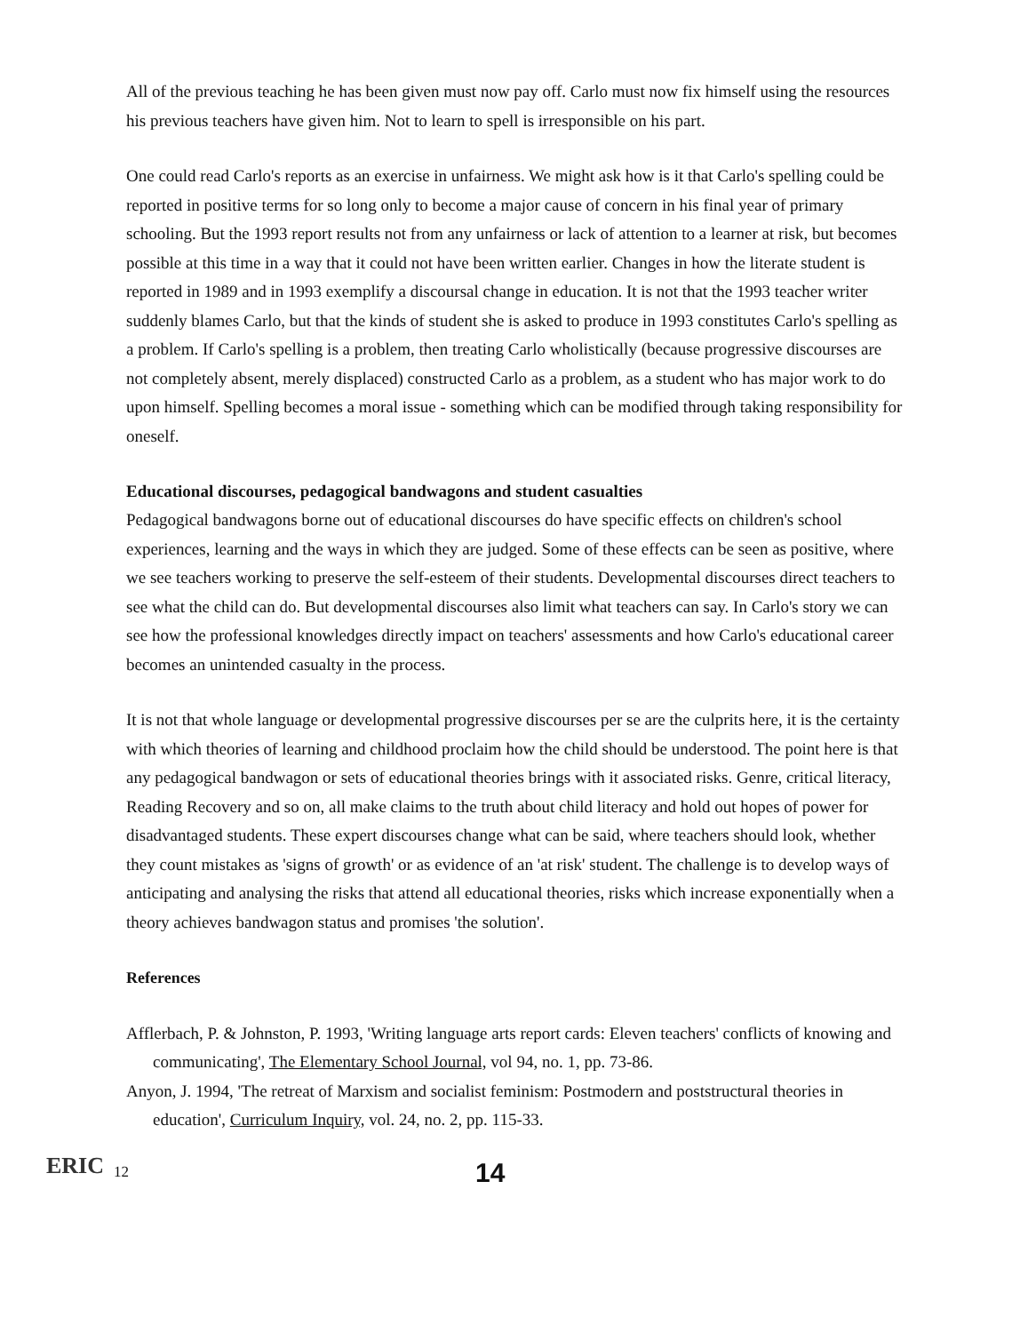All of the previous teaching he has been given must now pay off. Carlo must now fix himself using the resources his previous teachers have given him. Not to learn to spell is irresponsible on his part.
One could read Carlo's reports as an exercise in unfairness. We might ask how is it that Carlo's spelling could be reported in positive terms for so long only to become a major cause of concern in his final year of primary schooling. But the 1993 report results not from any unfairness or lack of attention to a learner at risk, but becomes possible at this time in a way that it could not have been written earlier. Changes in how the literate student is reported in 1989 and in 1993 exemplify a discoursal change in education. It is not that the 1993 teacher writer suddenly blames Carlo, but that the kinds of student she is asked to produce in 1993 constitutes Carlo's spelling as a problem. If Carlo's spelling is a problem, then treating Carlo wholistically (because progressive discourses are not completely absent, merely displaced) constructed Carlo as a problem, as a student who has major work to do upon himself. Spelling becomes a moral issue - something which can be modified through taking responsibility for oneself.
Educational discourses, pedagogical bandwagons and student casualties
Pedagogical bandwagons borne out of educational discourses do have specific effects on children's school experiences, learning and the ways in which they are judged. Some of these effects can be seen as positive, where we see teachers working to preserve the self-esteem of their students. Developmental discourses direct teachers to see what the child can do. But developmental discourses also limit what teachers can say. In Carlo's story we can see how the professional knowledges directly impact on teachers' assessments and how Carlo's educational career becomes an unintended casualty in the process.
It is not that whole language or developmental progressive discourses per se are the culprits here, it is the certainty with which theories of learning and childhood proclaim how the child should be understood. The point here is that any pedagogical bandwagon or sets of educational theories brings with it associated risks. Genre, critical literacy, Reading Recovery and so on, all make claims to the truth about child literacy and hold out hopes of power for disadvantaged students. These expert discourses change what can be said, where teachers should look, whether they count mistakes as 'signs of growth' or as evidence of an 'at risk' student. The challenge is to develop ways of anticipating and analysing the risks that attend all educational theories, risks which increase exponentially when a theory achieves bandwagon status and promises 'the solution'.
References
Afflerbach, P. & Johnston, P. 1993, 'Writing language arts report cards: Eleven teachers' conflicts of knowing and communicating', The Elementary School Journal, vol 94, no. 1, pp. 73-86.
Anyon, J. 1994, 'The retreat of Marxism and socialist feminism: Postmodern and poststructural theories in education', Curriculum Inquiry, vol. 24, no. 2, pp. 115-33.
ERIC
12 14